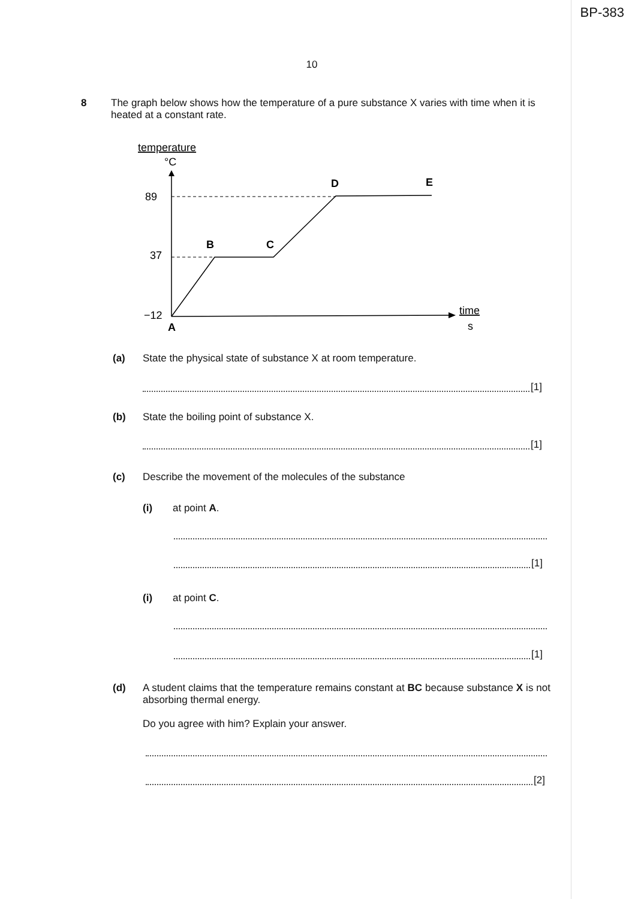BP-383
10
8 The graph below shows how the temperature of a pure substance X varies with time when it is heated at a constant rate.
temperature
°C
89
37
−12
A
B
C
D
E
time
s
(a) State the physical state of substance X at room temperature.
[1]
(b) State the boiling point of substance X.
[1]
(c) Describe the movement of the molecules of the substance
(i) at point A.
[1]
(i) at point C.
[1]
(d) A student claims that the temperature remains constant at BC because substance X is not absorbing thermal energy.
Do you agree with him? Explain your answer.
[2]